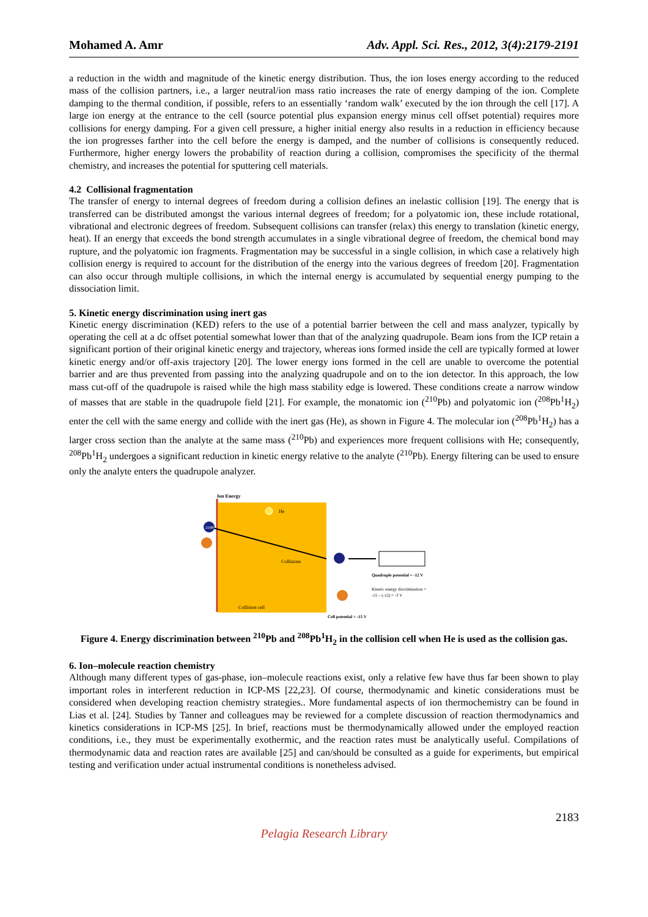Mohamed A. Amr Adv. Appl. Sci. Res., 2012, 3(4):2179-2191
a reduction in the width and magnitude of the kinetic energy distribution. Thus, the ion loses energy according to the reduced mass of the collision partners, i.e., a larger neutral/ion mass ratio increases the rate of energy damping of the ion. Complete damping to the thermal condition, if possible, refers to an essentially ‘random walk’ executed by the ion through the cell [17]. A large ion energy at the entrance to the cell (source potential plus expansion energy minus cell offset potential) requires more collisions for energy damping. For a given cell pressure, a higher initial energy also results in a reduction in efficiency because the ion progresses farther into the cell before the energy is damped, and the number of collisions is consequently reduced. Furthermore, higher energy lowers the probability of reaction during a collision, compromises the specificity of the thermal chemistry, and increases the potential for sputtering cell materials.
4.2 Collisional fragmentation
The transfer of energy to internal degrees of freedom during a collision defines an inelastic collision [19]. The energy that is transferred can be distributed amongst the various internal degrees of freedom; for a polyatomic ion, these include rotational, vibrational and electronic degrees of freedom. Subsequent collisions can transfer (relax) this energy to translation (kinetic energy, heat). If an energy that exceeds the bond strength accumulates in a single vibrational degree of freedom, the chemical bond may rupture, and the polyatomic ion fragments. Fragmentation may be successful in a single collision, in which case a relatively high collision energy is required to account for the distribution of the energy into the various degrees of freedom [20]. Fragmentation can also occur through multiple collisions, in which the internal energy is accumulated by sequential energy pumping to the dissociation limit.
5. Kinetic energy discrimination using inert gas
Kinetic energy discrimination (KED) refers to the use of a potential barrier between the cell and mass analyzer, typically by operating the cell at a dc offset potential somewhat lower than that of the analyzing quadrupole. Beam ions from the ICP retain a significant portion of their original kinetic energy and trajectory, whereas ions formed inside the cell are typically formed at lower kinetic energy and/or off-axis trajectory [20]. The lower energy ions formed in the cell are unable to overcome the potential barrier and are thus prevented from passing into the analyzing quadrupole and on to the ion detector. In this approach, the low mass cut-off of the quadrupole is raised while the high mass stability edge is lowered. These conditions create a narrow window of masses that are stable in the quadrupole field [21]. For example, the monatomic ion (<sup>210</sup>Pb) and polyatomic ion (<sup>208</sup>Pb<sup>1</sup>H<sub>2</sub>) enter the cell with the same energy and collide with the inert gas (He), as shown in Figure 4. The molecular ion (<sup>208</sup>Pb<sup>1</sup>H<sub>2</sub>) has a larger cross section than the analyte at the same mass (<sup>210</sup>Pb) and experiences more frequent collisions with He; consequently, <sup>208</sup>Pb<sup>1</sup>H<sub>2</sub> undergoes a significant reduction in kinetic energy relative to the analyte (<sup>210</sup>Pb). Energy filtering can be used to ensure only the analyte enters the quadrupole analyzer.
Ion Energy
He
210Pb
Collisions
Collision cell
Quadruple potential = -12 V
Kinetic energy discrimination =
-15 – (-12) = -3 V
Cell potential = -15 V
Figure 4. Energy discrimination between <sup>210</sup>Pb and <sup>208</sup>Pb<sup>1</sup>H<sub>2</sub> in the collision cell when He is used as the collision gas.
6. Ion–molecule reaction chemistry
Although many different types of gas-phase, ion–molecule reactions exist, only a relative few have thus far been shown to play important roles in interferent reduction in ICP-MS [22,23]. Of course, thermodynamic and kinetic considerations must be considered when developing reaction chemistry strategies.. More fundamental aspects of ion thermochemistry can be found in Lias et al. [24]. Studies by Tanner and colleagues may be reviewed for a complete discussion of reaction thermodynamics and kinetics considerations in ICP-MS [25]. In brief, reactions must be thermodynamically allowed under the employed reaction conditions, i.e., they must be experimentally exothermic, and the reaction rates must be analytically useful. Compilations of thermodynamic data and reaction rates are available [25] and can/should be consulted as a guide for experiments, but empirical testing and verification under actual instrumental conditions is nonetheless advised.
2183
Pelagia Research Library